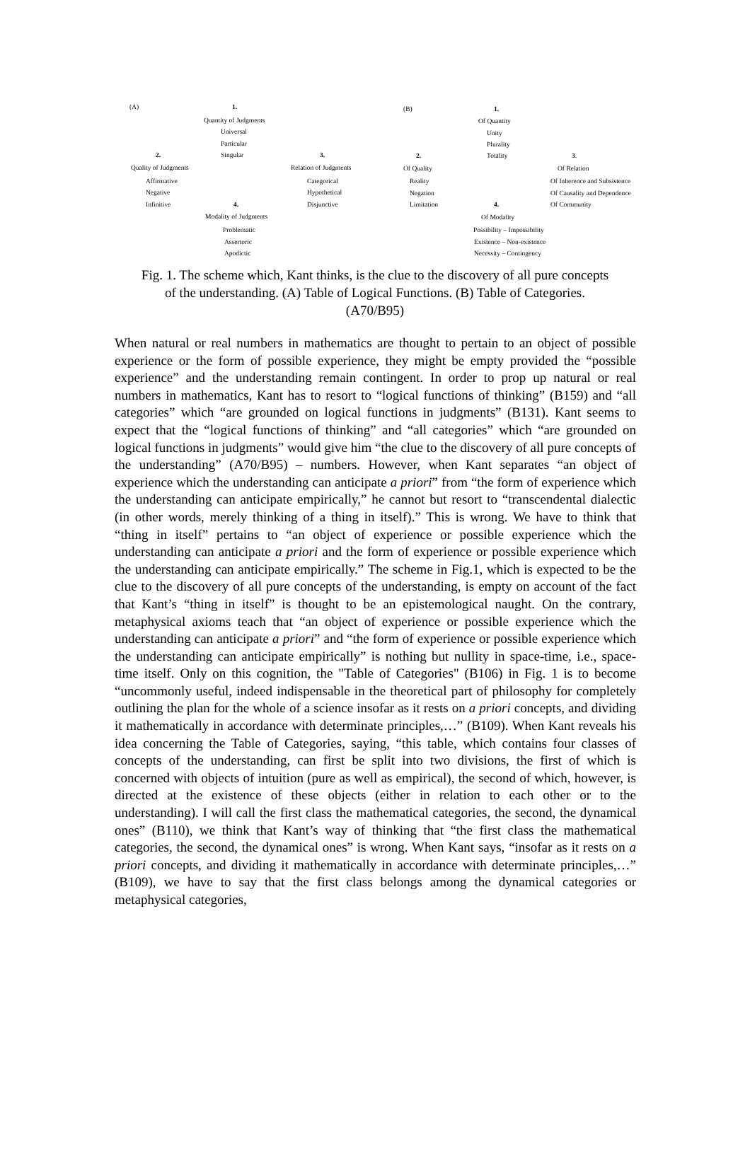(A) 1.
Quantity of Judgments
Universal
Particular
2. Singular 3.
Quality of Judgments Relation of Judgments
Affirmative Categorical
Negative Hypothetical
Infinitive 4. Disjunctive
Modality of Judgments
Problematic
Assertoric
Apodictic
(B) 1.
Of Quantity
Unity
Plurality
2. Totality 3.
Of Quality Of Relation
Reality Of Inherence and Subsistence
Negation Of Causality and Dependence
Limitation 4. Of Community
Of Modality
Possibility – Impossibility
Existence – Non-existence
Necessity – Contingency
Fig. 1. The scheme which, Kant thinks, is the clue to the discovery of all pure concepts of the understanding. (A) Table of Logical Functions. (B) Table of Categories. (A70/B95)
When natural or real numbers in mathematics are thought to pertain to an object of possible experience or the form of possible experience, they might be empty provided the “possible experience” and the understanding remain contingent. In order to prop up natural or real numbers in mathematics, Kant has to resort to “logical functions of thinking” (B159) and “all categories” which “are grounded on logical functions in judgments” (B131). Kant seems to expect that the “logical functions of thinking” and “all categories” which “are grounded on logical functions in judgments” would give him “the clue to the discovery of all pure concepts of the understanding” (A70/B95) – numbers. However, when Kant separates “an object of experience which the understanding can anticipate a priori” from “the form of experience which the understanding can anticipate empirically,” he cannot but resort to “transcendental dialectic (in other words, merely thinking of a thing in itself).” This is wrong. We have to think that “thing in itself” pertains to “an object of experience or possible experience which the understanding can anticipate a priori and the form of experience or possible experience which the understanding can anticipate empirically.” The scheme in Fig.1, which is expected to be the clue to the discovery of all pure concepts of the understanding, is empty on account of the fact that Kant’s “thing in itself” is thought to be an epistemological naught. On the contrary, metaphysical axioms teach that “an object of experience or possible experience which the understanding can anticipate a priori” and “the form of experience or possible experience which the understanding can anticipate empirically” is nothing but nullity in space-time, i.e., space-time itself. Only on this cognition, the "Table of Categories" (B106) in Fig. 1 is to become “uncommonly useful, indeed indispensable in the theoretical part of philosophy for completely outlining the plan for the whole of a science insofar as it rests on a priori concepts, and dividing it mathematically in accordance with determinate principles,…” (B109). When Kant reveals his idea concerning the Table of Categories, saying, “this table, which contains four classes of concepts of the understanding, can first be split into two divisions, the first of which is concerned with objects of intuition (pure as well as empirical), the second of which, however, is directed at the existence of these objects (either in relation to each other or to the understanding). I will call the first class the mathematical categories, the second, the dynamical ones” (B110), we think that Kant’s way of thinking that “the first class the mathematical categories, the second, the dynamical ones” is wrong. When Kant says, “insofar as it rests on a priori concepts, and dividing it mathematically in accordance with determinate principles,…” (B109), we have to say that the first class belongs among the dynamical categories or metaphysical categories,